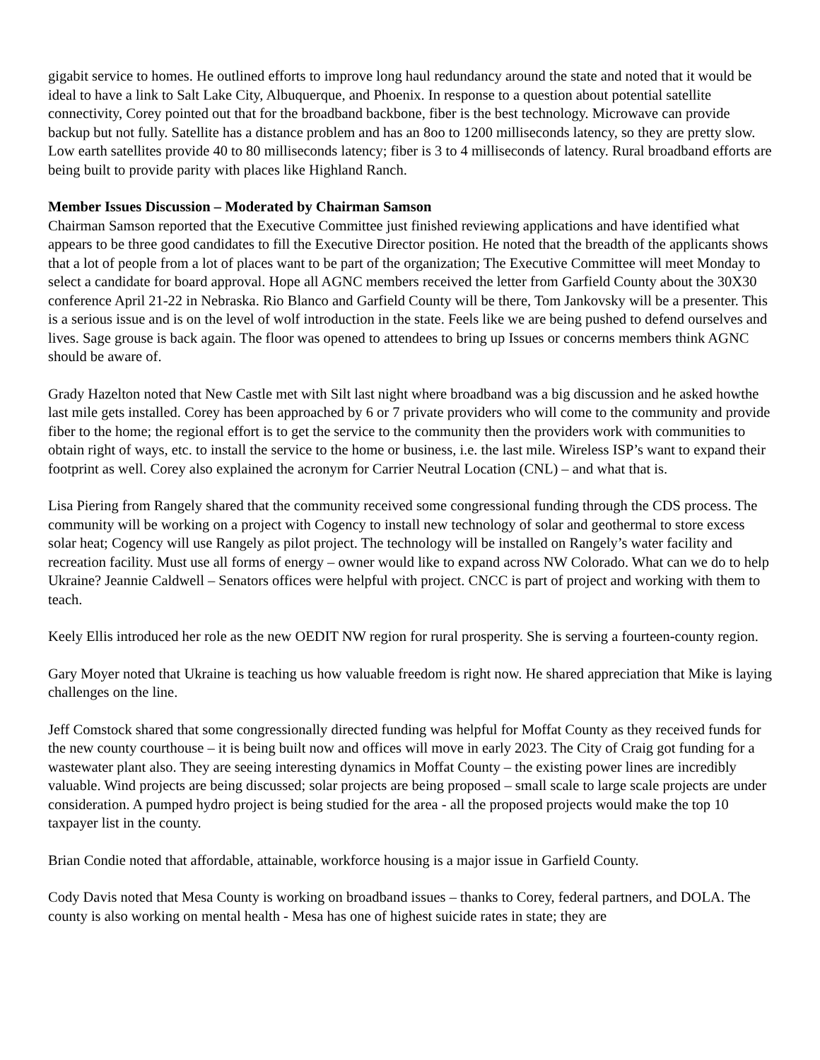gigabit service to homes. He outlined efforts to improve long haul redundancy around the state and noted that it would be ideal to have a link to Salt Lake City, Albuquerque, and Phoenix. In response to a question about potential satellite connectivity, Corey pointed out that for the broadband backbone, fiber is the best technology. Microwave can provide backup but not fully. Satellite has a distance problem and has an 8oo to 1200 milliseconds latency, so they are pretty slow. Low earth satellites provide 40 to 80 milliseconds latency; fiber is 3 to 4 milliseconds of latency. Rural broadband efforts are being built to provide parity with places like Highland Ranch.
Member Issues Discussion – Moderated by Chairman Samson
Chairman Samson reported that the Executive Committee just finished reviewing applications and have identified what appears to be three good candidates to fill the Executive Director position. He noted that the breadth of the applicants shows that a lot of people from a lot of places want to be part of the organization; The Executive Committee will meet Monday to select a candidate for board approval. Hope all AGNC members received the letter from Garfield County about the 30X30 conference April 21-22 in Nebraska. Rio Blanco and Garfield County will be there, Tom Jankovsky will be a presenter. This is a serious issue and is on the level of wolf introduction in the state. Feels like we are being pushed to defend ourselves and lives. Sage grouse is back again. The floor was opened to attendees to bring up Issues or concerns members think AGNC should be aware of.
Grady Hazelton noted that New Castle met with Silt last night where broadband was a big discussion and he asked howthe last mile gets installed. Corey has been approached by 6 or 7 private providers who will come to the community and provide fiber to the home; the regional effort is to get the service to the community then the providers work with communities to obtain right of ways, etc. to install the service to the home or business, i.e. the last mile. Wireless ISP’s want to expand their footprint as well. Corey also explained the acronym for Carrier Neutral Location (CNL) – and what that is.
Lisa Piering from Rangely shared that the community received some congressional funding through the CDS process. The community will be working on a project with Cogency to install new technology of solar and geothermal to store excess solar heat; Cogency will use Rangely as pilot project. The technology will be installed on Rangely’s water facility and recreation facility. Must use all forms of energy – owner would like to expand across NW Colorado. What can we do to help Ukraine? Jeannie Caldwell – Senators offices were helpful with project. CNCC is part of project and working with them to teach.
Keely Ellis introduced her role as the new OEDIT NW region for rural prosperity. She is serving a fourteen-county region.
Gary Moyer noted that Ukraine is teaching us how valuable freedom is right now. He shared appreciation that Mike is laying challenges on the line.
Jeff Comstock shared that some congressionally directed funding was helpful for Moffat County as they received funds for the new county courthouse – it is being built now and offices will move in early 2023. The City of Craig got funding for a wastewater plant also. They are seeing interesting dynamics in Moffat County – the existing power lines are incredibly valuable. Wind projects are being discussed; solar projects are being proposed – small scale to large scale projects are under consideration. A pumped hydro project is being studied for the area - all the proposed projects would make the top 10 taxpayer list in the county.
Brian Condie noted that affordable, attainable, workforce housing is a major issue in Garfield County.
Cody Davis noted that Mesa County is working on broadband issues – thanks to Corey, federal partners, and DOLA. The county is also working on mental health - Mesa has one of highest suicide rates in state; they are